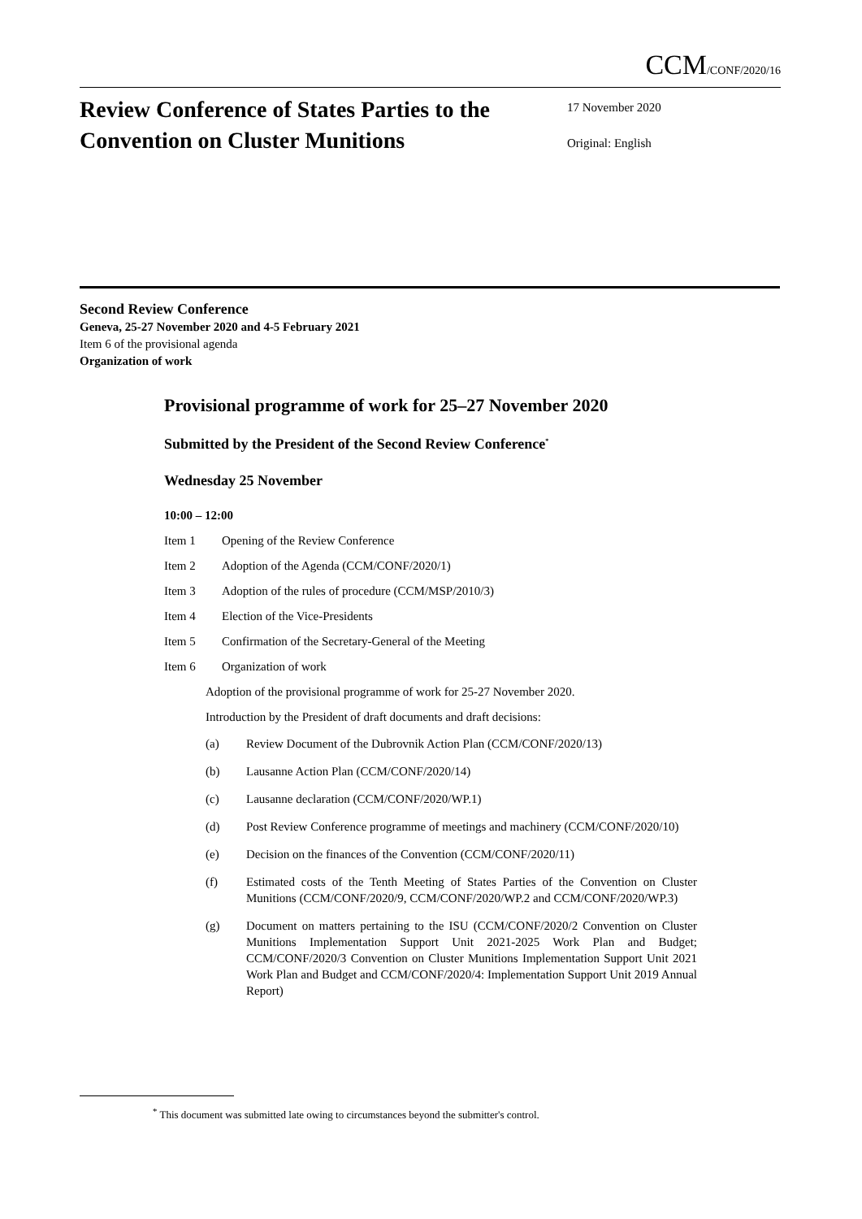CCM/CONF/2020/16
Review Conference of States Parties to the Convention on Cluster Munitions
17 November 2020
Original: English
Second Review Conference
Geneva, 25-27 November 2020 and 4-5 February 2021
Item 6 of the provisional agenda
Organization of work
Provisional programme of work for 25–27 November 2020
Submitted by the President of the Second Review Conference<sup>*</sup>
Wednesday 25 November
10:00 – 12:00
Item 1 Opening of the Review Conference
Item 2 Adoption of the Agenda (CCM/CONF/2020/1)
Item 3 Adoption of the rules of procedure (CCM/MSP/2010/3)
Item 4 Election of the Vice-Presidents
Item 5 Confirmation of the Secretary-General of the Meeting
Item 6 Organization of work
Adoption of the provisional programme of work for 25-27 November 2020.
Introduction by the President of draft documents and draft decisions:
(a) Review Document of the Dubrovnik Action Plan (CCM/CONF/2020/13)
(b) Lausanne Action Plan (CCM/CONF/2020/14)
(c) Lausanne declaration (CCM/CONF/2020/WP.1)
(d) Post Review Conference programme of meetings and machinery (CCM/CONF/2020/10)
(e) Decision on the finances of the Convention (CCM/CONF/2020/11)
(f) Estimated costs of the Tenth Meeting of States Parties of the Convention on Cluster Munitions (CCM/CONF/2020/9, CCM/CONF/2020/WP.2 and CCM/CONF/2020/WP.3)
(g) Document on matters pertaining to the ISU (CCM/CONF/2020/2 Convention on Cluster Munitions Implementation Support Unit 2021-2025 Work Plan and Budget; CCM/CONF/2020/3 Convention on Cluster Munitions Implementation Support Unit 2021 Work Plan and Budget and CCM/CONF/2020/4: Implementation Support Unit 2019 Annual Report)
<sup>*</sup> This document was submitted late owing to circumstances beyond the submitter's control.